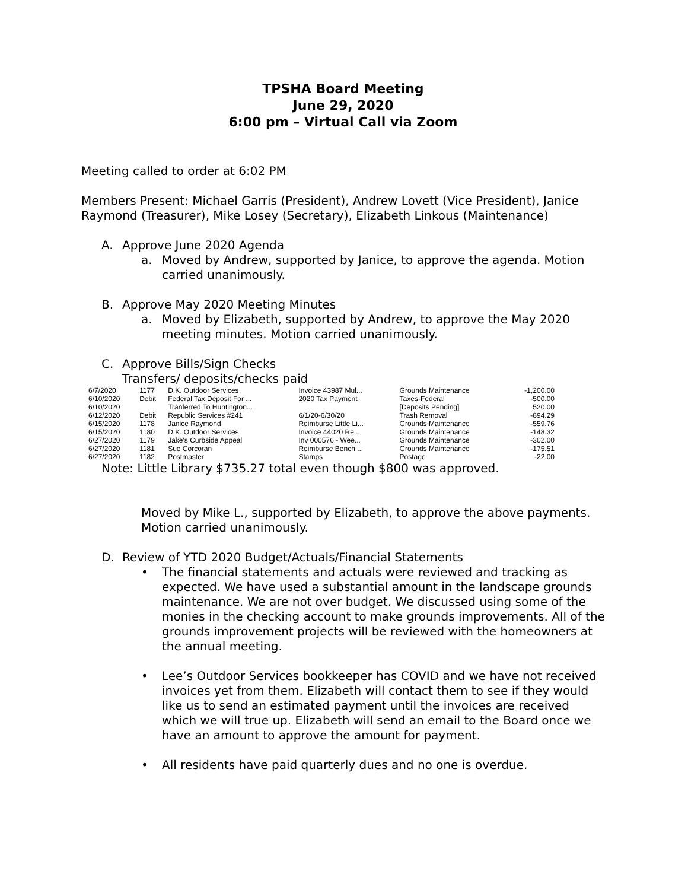TPSHA Board Meeting
June 29, 2020
6:00 pm – Virtual Call via Zoom
Meeting called to order at 6:02 PM
Members Present: Michael Garris (President), Andrew Lovett (Vice President), Janice Raymond (Treasurer), Mike Losey (Secretary), Elizabeth Linkous (Maintenance)
A. Approve June 2020 Agenda
a. Moved by Andrew, supported by Janice, to approve the agenda. Motion carried unanimously.
B. Approve May 2020 Meeting Minutes
a. Moved by Elizabeth, supported by Andrew, to approve the May 2020 meeting minutes. Motion carried unanimously.
C. Approve Bills/Sign Checks
Transfers/ deposits/checks paid
| 6/7/2020 | 1177 | D.K. Outdoor Services | Invoice 43987 Mul... | Grounds Maintenance | -1,200.00 |
| 6/10/2020 | Debit | Federal Tax Deposit For ... | 2020 Tax Payment | Taxes-Federal | -500.00 |
| 6/10/2020 | | Tranferred To Huntington... | | [Deposits Pending] | 520.00 |
| 6/12/2020 | Debit | Republic Services #241 | 6/1/20-6/30/20 | Trash Removal | -894.29 |
| 6/15/2020 | 1178 | Janice Raymond | Reimburse Little Li... | Grounds Maintenance | -559.76 |
| 6/15/2020 | 1180 | D.K. Outdoor Services | Invoice 44020 Re... | Grounds Maintenance | -148.32 |
| 6/27/2020 | 1179 | Jake's Curbside Appeal | Inv 000576 - Wee... | Grounds Maintenance | -302.00 |
| 6/27/2020 | 1181 | Sue Corcoran | Reimburse Bench ... | Grounds Maintenance | -175.51 |
| 6/27/2020 | 1182 | Postmaster | Stamps | Postage | -22.00 |
Note: Little Library $735.27 total even though $800 was approved.
Moved by Mike L., supported by Elizabeth, to approve the above payments. Motion carried unanimously.
D. Review of YTD 2020 Budget/Actuals/Financial Statements
• The financial statements and actuals were reviewed and tracking as expected. We have used a substantial amount in the landscape grounds maintenance. We are not over budget. We discussed using some of the monies in the checking account to make grounds improvements. All of the grounds improvement projects will be reviewed with the homeowners at the annual meeting.
• Lee’s Outdoor Services bookkeeper has COVID and we have not received invoices yet from them. Elizabeth will contact them to see if they would like us to send an estimated payment until the invoices are received which we will true up. Elizabeth will send an email to the Board once we have an amount to approve the amount for payment.
• All residents have paid quarterly dues and no one is overdue.